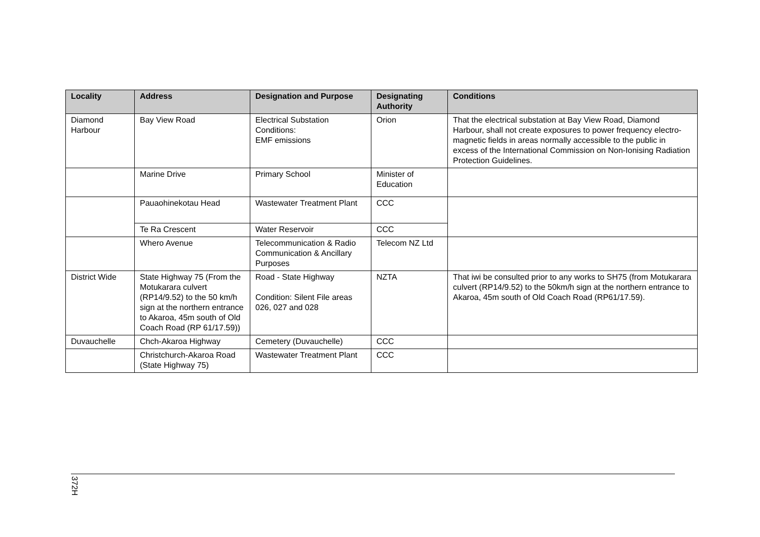| Locality | Address | Designation and Purpose | Designating Authority | Conditions |
| --- | --- | --- | --- | --- |
| Diamond Harbour | Bay View Road | Electrical Substation Conditions: EMF emissions | Orion | That the electrical substation at Bay View Road, Diamond Harbour, shall not create exposures to power frequency electro-magnetic fields in areas normally accessible to the public in excess of the International Commission on Non-Ionising Radiation Protection Guidelines. |
| | Marine Drive | Primary School | Minister of Education | |
| | Pauaohinekotau Head | Wastewater Treatment Plant | CCC | |
| | Te Ra Crescent | Water Reservoir | CCC | |
| | Whero Avenue | Telecommunication & Radio Communication & Ancillary Purposes | Telecom NZ Ltd | |
| District Wide | State Highway 75 (From the Motukarara culvert (RP14/9.52) to the 50 km/h sign at the northern entrance to Akaroa, 45m south of Old Coach Road (RP 61/17.59)) | Road - State Highway Condition: Silent File areas 026, 027 and 028 | NZTA | That iwi be consulted prior to any works to SH75 (from Motukarara culvert (RP14/9.52) to the 50km/h sign at the northern entrance to Akaroa, 45m south of Old Coach Road (RP61/17.59). |
| Duvauchelle | Chch-Akaroa Highway | Cemetery (Duvauchelle) | CCC | |
| | Christchurch-Akaroa Road (State Highway 75) | Wastewater Treatment Plant | CCC | |
372H